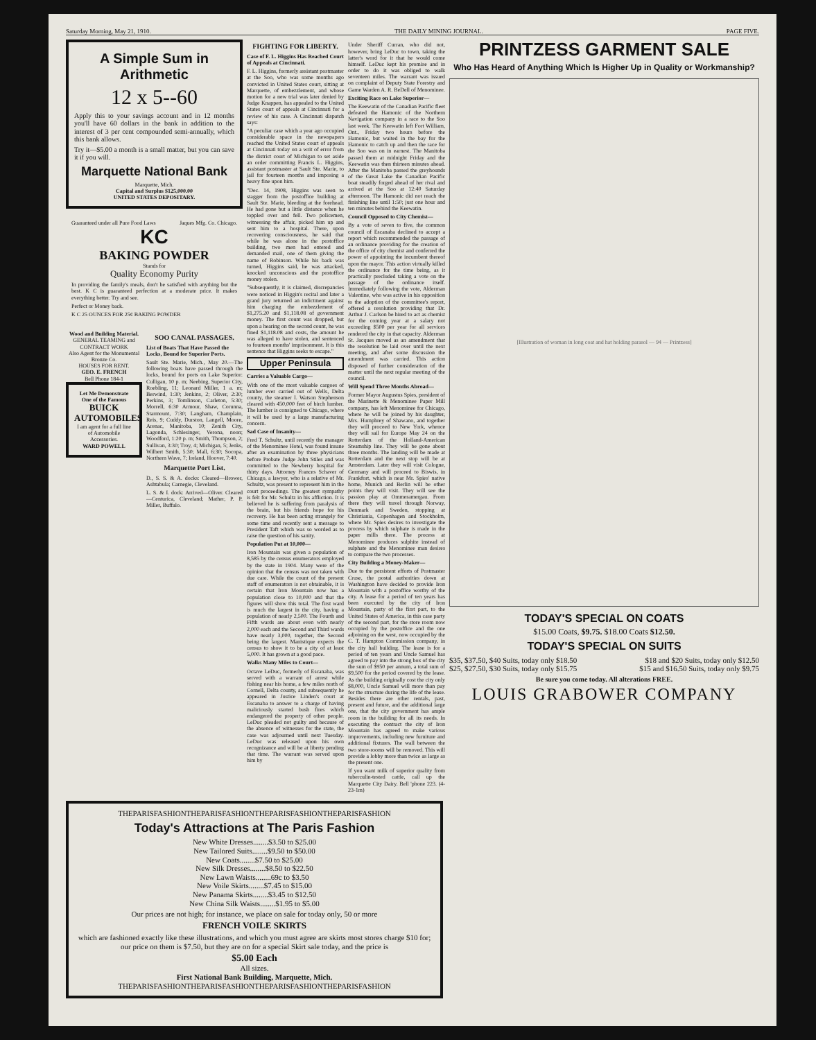Saturday Morning, May 21, 1910. THE DAILY MINING JOURNAL. PAGE FIVE.
A Simple Sum in Arithmetic
12 x 5--60
Apply this to your savings account and in 12 months you'll have 60 dollars in the bank in addition to the interest of 3 per cent compounded semi-annually, which this bank allows.
Try it—$5.00 a month is a small matter, but you can save it if you will.
Marquette National Bank
Marquette, Mich.
Capital and Surplus $125,000.00
UNITED STATES DEPOSITARY.
Guaranteed under all Pure Food Laws Jaques Mfg. Co. Chicago.
KC
BAKING POWDER
Stands for
Quality Economy Purity
In providing the family's meals, don't be satisfied with anything but the best. K C is guaranteed perfection at a moderate price. It makes everything better. Try and see.
Perfect or Money back.
K C 25 OUNCES FOR 25¢ BAKING POWDER
Wood and Building Material.
GENERAL TEAMING and CONTRACT WORK
Also Agent for the Monumental Bronze Co.
HOUSES FOR RENT.
GEO. E. FRENCH
Bell Phone 184-1
Let Me Demonstrate One of the Famous
BUICK AUTOMOBILES
I am agent for a full line of Automobile Accessories.
WARD POWELL
SOO CANAL PASSAGES.
List of Boats That Have Passed the Locks, Bound for Superior Ports.
Sault Ste. Marie, Mich., May 20.—The following boats have passed through the locks, bound for ports on Lake Superior: Culligan, 10 p. m; Neebing, Superior City, Roebling, 11; Leonard Miller, 1 a. m; Berwind, 1:30; Jenkins, 2; Oliver, 2:30; Perkins, 3; Tomlinson, Carleton, 5:30; Morrell, 6:30 Armour, Shaw, Corunna, Starmount, 7:30; Langham, Champlain, Reis, 9; Cuddy, Durston, Langell, Moore, Arenac, Manitoba, 10; Zenith City, Lagonda, Schlesinger, Verona, noon; Woodford, 1:20 p. m; Smith, Thompson, 2; Sullivan, 3:30; Troy, 4; Michigan, 5; Jenks, Wilbert Smith, 5:30; Mall, 6:30; Socopa, Northern Wave, 7; Ireland, Hoover, 7:40.
Marquette Port List.
D., S. S. & A. docks: Cleared—Brower, Ashtabula; Carnegie, Cleveland.
L. S. & I. dock: Arrived—Oliver. Cleared—Centurica, Cleveland; Mather, P. P. Miller, Buffalo.
FIGHTING FOR LIBERTY.
Case of F. L. Higgins Has Reached Court of Appeals at Cincinnati.
F. L. Higgins, formerly assistant postmaster at the Soo, who was some months ago convicted in United States court, sitting at Marquette, of embezzlement, and whose motion for a new trial was later denied by Judge Knappen, has appealed to the United States court of appeals at Cincinnati for a review of his case. A Cincinnati dispatch says:
"A peculiar case which a year ago occupied considerable space in the newspapers reached the United States court of appeals at Cincinnati today on a writ of error from the district court of Michigan to set aside an order committing Francis L. Higgins, assistant postmaster at Sault Ste. Marie, to jail for fourteen months and imposing a heavy fine upon him.
"Dec. 14, 1908, Higgins was seen to stagger from the postoffice building at Sault Ste. Marie, bleeding at the forehead. He had gone but a little distance when he toppled over and fell. Two policemen, witnessing the affair, picked him up and sent him to a hospital. There, upon recovering consciousness, he said that while he was alone in the postoffice building, two men had entered and demanded mail, one of them giving the name of Robinson. While his back was turned, Higgins said, he was attacked, knocked unconscious and the postoffice money stolen.
"Subsequently, it is claimed, discrepancies were noticed in Higgin's recital and later a grand jury returned an indictment against him charging the embezzlement of $1,275.20 and $1,118.08 of government money. The first count was dropped, but upon a hearing on the second count, he was fined $1,118.08 and costs, the amount he was alleged to have stolen, and sentenced to fourteen months' imprisonment. It is this sentence that Higgins seeks to escape."
Upper Peninsula
Carries a Valuable Cargo—
With one of the most valuable cargoes of lumber ever carried out of Wells, Delta county, the steamer I. Watson Stephenson cleared with 450,000 feet of birch lumber. The lumber is consigned to Chicago, where it will be used by a large manufacturing concern.
Sad Case of Insanity—
Fred T. Schultz, until recently the manager of the Menominee Hotel, was found insane after an examination by three physicians before Probate Judge John Stiles and was committed to the Newberry hospital for thirty days. Attorney Frances Schaver of Chicago, a lawyer, who is a relative of Mr. Schultz, was present to represent him in the court proceedings. The greatest sympathy is felt for Mr. Schultz in his affliction. It is believed he is suffering from paralysis of the brain, but his friends hope for his recovery. He has been acting strangely for some time and recently sent a message to President Taft which was so worded as to raise the question of his sanity.
Population Put at 10,000—
Iron Mountain was given a population of 8,585 by the census enumerators employed by the state in 1904. Many were of the opinion that the census was not taken with due care. While the count of the present staff of enumerators is not obtainable, it is certain that Iron Mountain now has a population close to 10,000 and that the figures will show this total. The first ward is much the largest in the city, having a population of nearly 2,500. The Fourth and Fifth wards are about even with nearly 2,000 each and the Second and Third wards have nearly 3,000, together, the Second being the largest. Manistique expects the census to show it to be a city of at least 5,000. It has grown at a good pace.
Walks Many Miles to Court—
Octave LeDuc, formerly of Escanaba, was served with a warrant of arrest while fishing near his home, a few miles north of Cornell, Delta county, and subsequently he appeared in Justice Linden's court at Escanaba to answer to a charge of having maliciously started bush fires which endangered the property of other people. LeDuc pleaded not guilty and because of the absence of witnesses for the state, the case was adjourned until next Tuesday. LeDuc was released upon his own recognizance and will be at liberty pending that time. The warrant was served upon him by
Under Sheriff Curran, who did not, however, bring LeDuc to town, taking the latter's word for it that he would come himself. LeDuc kept his promise and in order to do it was obliged to walk seventeen miles. The warrant was issued on complaint of Deputy State Forestry and Game Warden A. R. BeDell of Menominee.
Exciting Race on Lake Superior—
The Keewatin of the Canadian Pacific fleet defeated the Hamonic of the Northern Navigation company in a race to the Soo last week. The Keewatin left Fort William, Ont., Friday two hours before the Hamonic, but waited in the bay for the Hamonic to catch up and then the race for the Soo was on in earnest. The Manitoba passed them at midnight Friday and the Keewatin was then thirteen minutes ahead. After the Manitoba passed the greyhounds of the Great Lake the Canadian Pacific boat steadily forged ahead of her rival and arrived at the Soo at 12:40 Saturday afternoon. The Hamonic did not reach the finishing line until 1:50; just one hour and ten minutes behind the Keewatin.
Council Opposed to City Chemist—
By a vote of seven to five, the common council of Escanaba declined to accept a report which recommended the passage of an ordinance providing for the creation of the office of city chemist and conferred the power of appointing the incumbent thereof upon the mayor. This action virtually killed the ordinance for the time being, as it practically precluded taking a vote on the passage of the ordinance itself. Immediately following the vote, Alderman Valentine, who was active in his opposition to the adoption of the committee's report, offered a resolution providing that Dr. Arthur J. Carlson be hired to act as chemist for the coming year at a salary not exceeding $500 per year for all services rendered the city in that capacity. Alderman St. Jacques moved as an amendment that the resolution be laid over until the next meeting, and after some discussion the amendment was carried. This action disposed of further consideration of the matter until the next regular meeting of the council.
Will Spend Three Months Abroad—
Former Mayor Augustus Spies, president of the Marinette & Menominee Paper Mill company, has left Menominee for Chicago, where he will be joined by his daughter, Mrs. Humphrey of Shawano, and together they will proceed to New York, whence they will sail for Europe May 24 on the Rotterdam of the Holland-American Steamship line. They will be gone about three months. The landing will be made at Rotterdam and the next stop will be at Amsterdam. Later they will visit Cologne, Germany and will proceed to Biswis, in Frankfort, which is near Mr. Spies' native home, Munich and Berlin will be other points they will visit. They will see the passion play at Ommeramergau. From there they will travel through Norway, Denmark and Sweden, stopping at Christiania, Copenhagen and Stockholm, where Mr. Spies desires to investigate the process by which sulphate is made in the paper mills there. The process at Menominee produces sulphite instead of sulphate and the Menominee man desires to compare the two processes.
City Building a Money-Maker—
Due to the persistent efforts of Postmaster Cruse, the postal authorities down at Washington have decided to provide Iron Mountain with a postoffice worthy of the city. A lease for a period of ten years has been executed by the city of Iron Mountain, party of the first part, to the United States of America, in this case party of the second part, for the store room now occupied by the postoffice and the one adjoining on the west, now occupied by the C. T. Hampton Commission company, in the city hall building. The lease is for a period of ten years and Uncle Samuel has agreed to pay into the strong box of the city the sum of $950 per annum, a total sum of $9,500 for the period covered by the lease. As the building originally cost the city only $8,000, Uncle Samuel will more than pay for the structure during the life of the lease. Besides there are other rentals, past, present and future, and the additional large one, that the city government has ample room in the building for all its needs. In executing the contract the city of Iron Mountain has agreed to make various improvements, including new furniture and additional fixtures. The wall between the two store-rooms will be removed. This will provide a lobby more than twice as large as the present one.
If you want milk of superior quality from tuberculin-tested cattle, call up the Marquette City Dairy. Bell 'phone 223. (4-23-1m)
PRINTZESS GARMENT SALE
Who Has Heard of Anything Which Is Higher Up in Quality or Workmanship?
[Illustration of woman in long coat and hat holding parasol — 94 — Printzess]
TODAY'S SPECIAL ON COATS
$15.00 Coats, $9.75. $18.00 Coats $12.50.
TODAY'S SPECIAL ON SUITS
$35, $37.50, $40 Suits, today only $18.50 $18 and $20 Suits, today only $12.50
$25, $27.50, $30 Suits, today only $15.75 $15 and $16.50 Suits, today only $9.75
Be sure you come today. All alterations FREE.
LOUIS GRABOWER COMPANY
THEPARISFASHIONTHEPARISFASHIONTHEPARISFASHIONTHEPARISFASHION
Today's Attractions at The Paris Fashion
New White Dresses........$3.50 to $25.00
New Tailored Suits........$9.50 to $50.00
New Coats........$7.50 to $25.00
New Silk Dresses........$8.50 to $22.50
New Lawn Waists........69c to $3.50
New Voile Skirts........$7.45 to $15.00
New Panama Skirts........$3.45 to $12.50
New China Silk Waists........$1.95 to $5.00
Our prices are not high; for instance, we place on sale for today only, 50 or more
FRENCH VOILE SKIRTS
which are fashioned exactly like these illustrations, and which you must agree are skirts most stores charge $10 for; our price on them is $7.50, but they are on for a special Skirt sale today, and the price is
$5.00 Each
All sizes.
First National Bank Building, Marquette, Mich.
THEPARISFASHIONTHEPARISFASHIONTHEPARISFASHIONTHEPARISFASHION